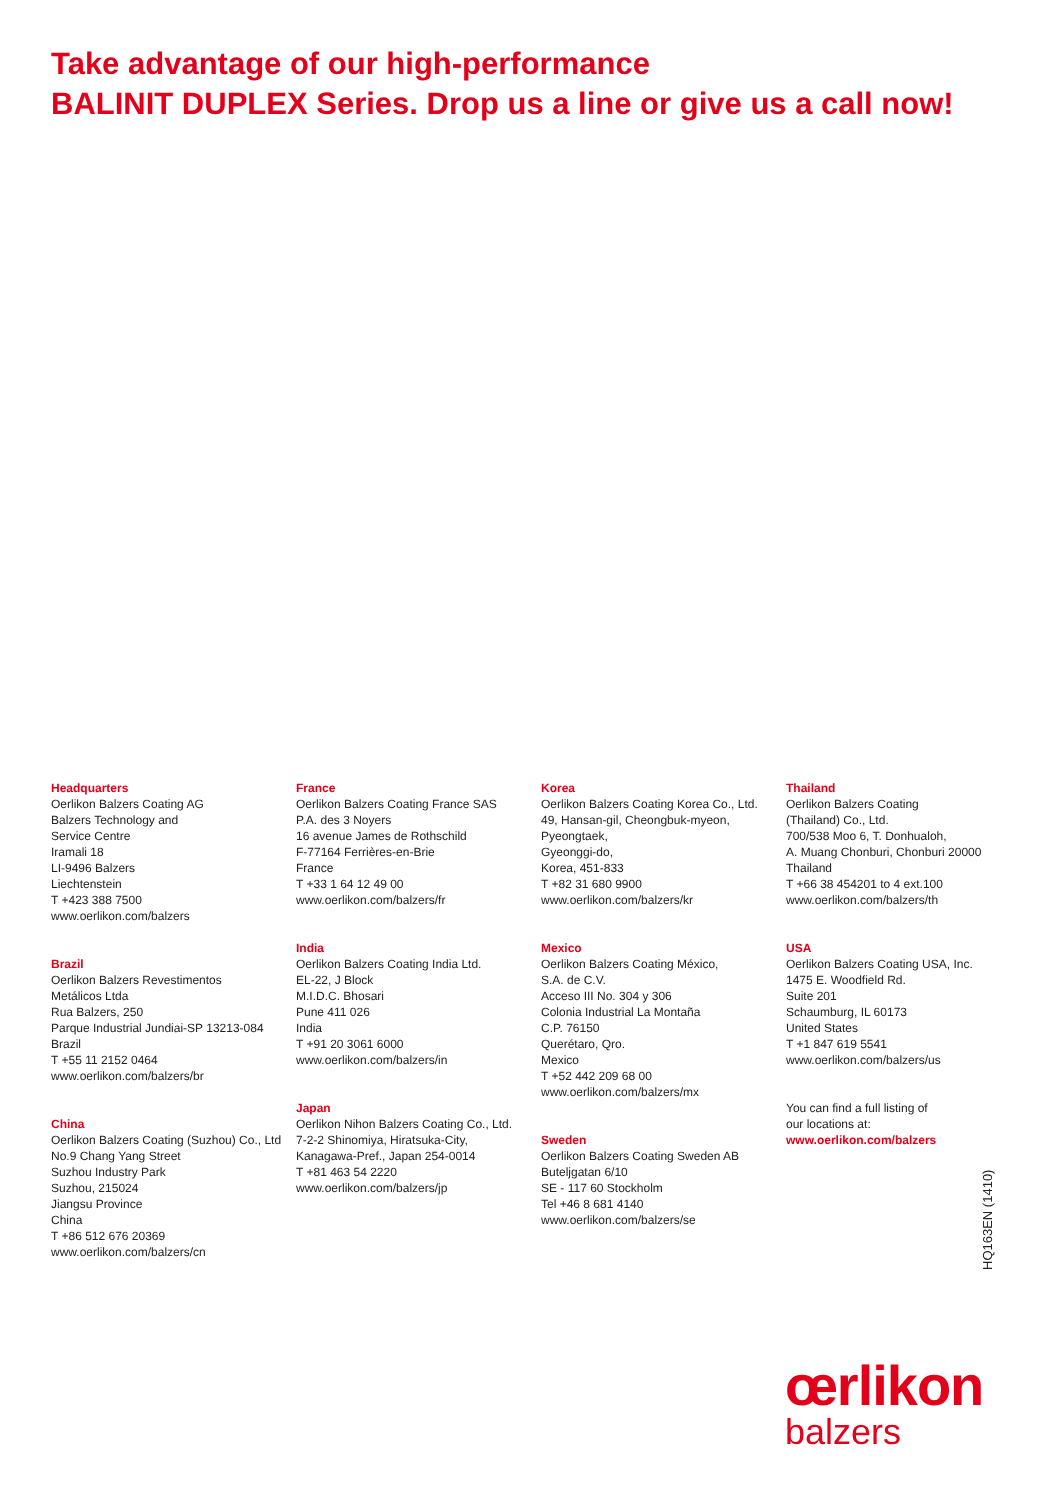Take advantage of our high-performance
BALINIT DUPLEX Series. Drop us a line or give us a call now!
Headquarters
Oerlikon Balzers Coating AG
Balzers Technology and
Service Centre
Iramali 18
LI-9496 Balzers
Liechtenstein
T +423 388 7500
www.oerlikon.com/balzers
Brazil
Oerlikon Balzers Revestimentos
Metálicos Ltda
Rua Balzers, 250
Parque Industrial Jundiai-SP 13213-084
Brazil
T +55 11 2152 0464
www.oerlikon.com/balzers/br
China
Oerlikon Balzers Coating (Suzhou) Co., Ltd
No.9 Chang Yang Street
Suzhou Industry Park
Suzhou, 215024
Jiangsu Province
China
T +86 512 676 20369
www.oerlikon.com/balzers/cn
France
Oerlikon Balzers Coating France SAS
P.A. des 3 Noyers
16 avenue James de Rothschild
F-77164 Ferrières-en-Brie
France
T +33 1 64 12 49 00
www.oerlikon.com/balzers/fr
India
Oerlikon Balzers Coating India Ltd.
EL-22, J Block
M.I.D.C. Bhosari
Pune 411 026
India
T +91 20 3061 6000
www.oerlikon.com/balzers/in
Japan
Oerlikon Nihon Balzers Coating Co., Ltd.
7-2-2 Shinomiya, Hiratsuka-City,
Kanagawa-Pref., Japan 254-0014
T +81 463 54 2220
www.oerlikon.com/balzers/jp
Korea
Oerlikon Balzers Coating Korea Co., Ltd.
49, Hansan-gil, Cheongbuk-myeon,
Pyeongtaek,
Gyeonggi-do,
Korea, 451-833
T +82 31 680 9900
www.oerlikon.com/balzers/kr
Mexico
Oerlikon Balzers Coating México,
S.A. de C.V.
Acceso III No. 304 y 306
Colonia Industrial La Montaña
C.P. 76150
Querétaro, Qro.
Mexico
T +52 442 209 68 00
www.oerlikon.com/balzers/mx
Sweden
Oerlikon Balzers Coating Sweden AB
Buteljgatan 6/10
SE - 117 60 Stockholm
Tel +46 8 681 4140
www.oerlikon.com/balzers/se
Thailand
Oerlikon Balzers Coating
(Thailand) Co., Ltd.
700/538 Moo 6, T. Donhualoh,
A. Muang Chonburi, Chonburi 20000
Thailand
T +66 38 454201 to 4 ext.100
www.oerlikon.com/balzers/th
USA
Oerlikon Balzers Coating USA, Inc.
1475 E. Woodfield Rd.
Suite 201
Schaumburg, IL 60173
United States
T +1 847 619 5541
www.oerlikon.com/balzers/us
You can find a full listing of
our locations at:
www.oerlikon.com/balzers
HQ163EN (1410)
œrlikon
balzers